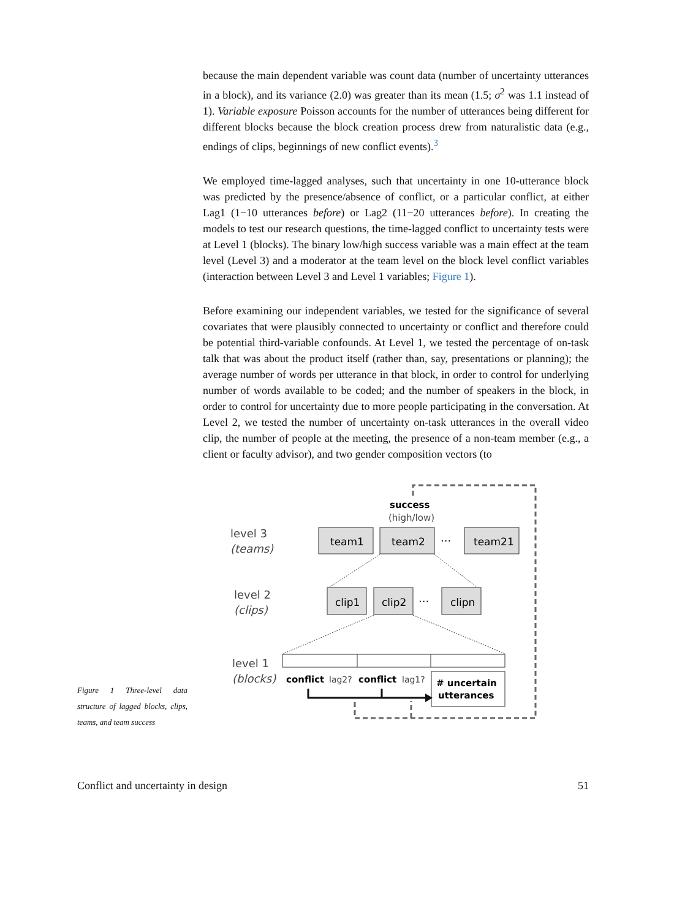because the main dependent variable was count data (number of uncertainty utterances in a block), and its variance (2.0) was greater than its mean (1.5; σ<sup>2</sup> was 1.1 instead of 1). Variable exposure Poisson accounts for the number of utterances being different for different blocks because the block creation process drew from naturalistic data (e.g., endings of clips, beginnings of new conflict events).<sup>3</sup>
We employed time-lagged analyses, such that uncertainty in one 10-utterance block was predicted by the presence/absence of conflict, or a particular conflict, at either Lag1 (1−10 utterances before) or Lag2 (11−20 utterances before). In creating the models to test our research questions, the time-lagged conflict to uncertainty tests were at Level 1 (blocks). The binary low/high success variable was a main effect at the team level (Level 3) and a moderator at the team level on the block level conflict variables (interaction between Level 3 and Level 1 variables; Figure 1).
Before examining our independent variables, we tested for the significance of several covariates that were plausibly connected to uncertainty or conflict and therefore could be potential third-variable confounds. At Level 1, we tested the percentage of on-task talk that was about the product itself (rather than, say, presentations or planning); the average number of words per utterance in that block, in order to control for underlying number of words available to be coded; and the number of speakers in the block, in order to control for uncertainty due to more people participating in the conversation. At Level 2, we tested the number of uncertainty on-task utterances in the overall video clip, the number of people at the meeting, the presence of a non-team member (e.g., a client or faculty advisor), and two gender composition vectors (to
Figure 1 Three-level data structure of lagged blocks, clips, teams, and team success
success
(high/low)
level 3
(teams)
team1
team2
···
team21
level 2
(clips)
clip1
clip2
···
clipn
level 1
(blocks)
conflict
lag2?
conflict
lag1?
# uncertain
utterances
Conflict and uncertainty in design 51